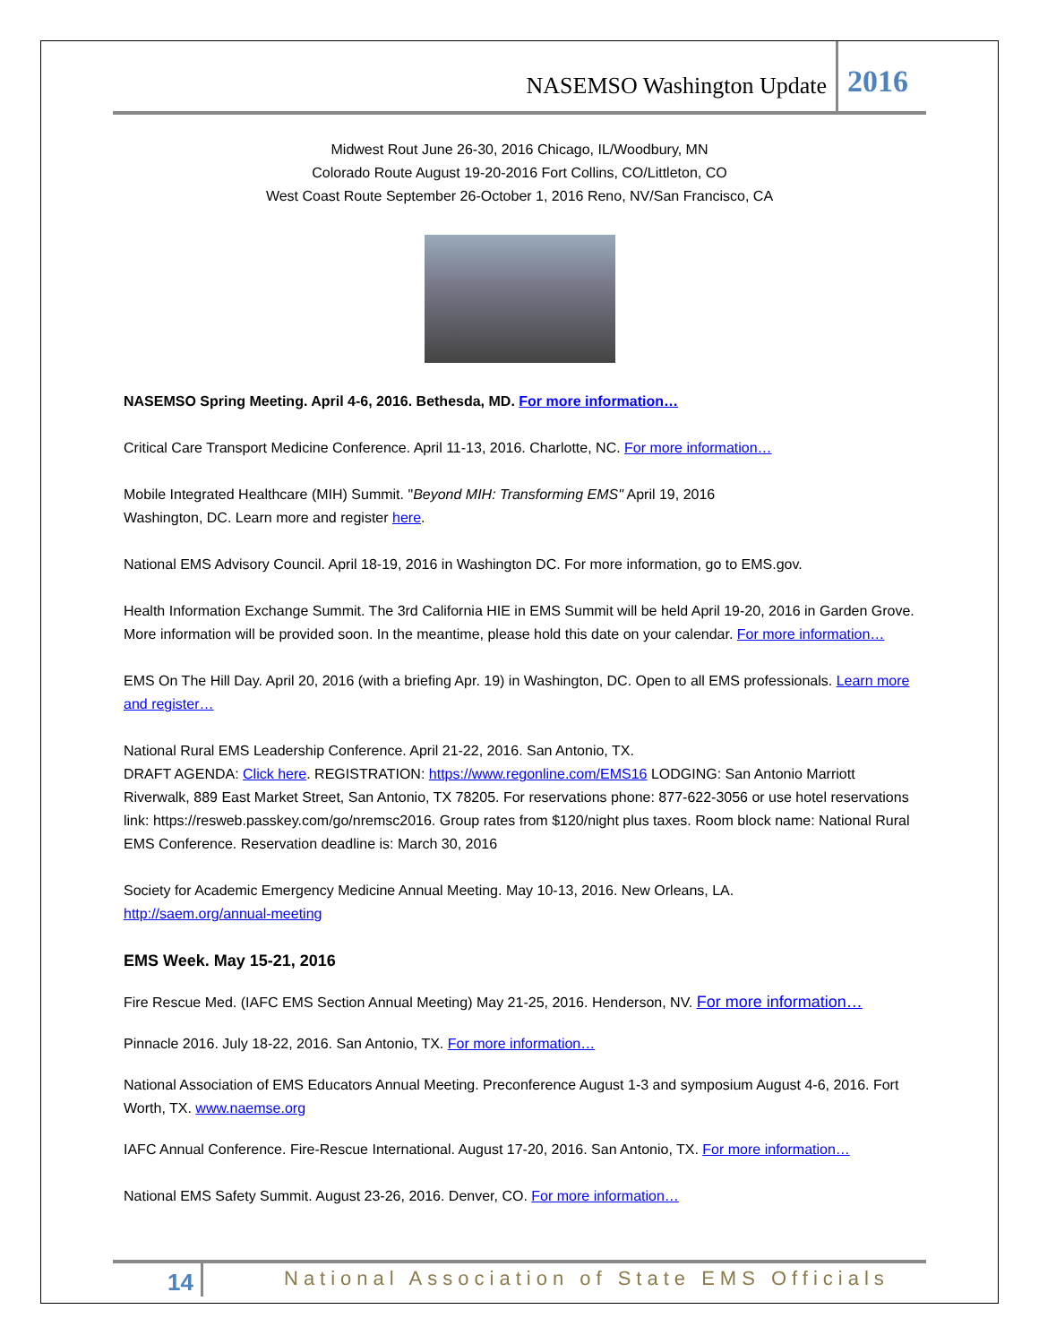NASEMSO Washington Update 2016
Midwest Rout June 26-30, 2016 Chicago, IL/Woodbury, MN
Colorado Route August 19-20-2016 Fort Collins, CO/Littleton, CO
West Coast Route September 26-October 1, 2016 Reno, NV/San Francisco, CA
NASEMSO Spring Meeting. April 4-6, 2016. Bethesda, MD. For more information…
Critical Care Transport Medicine Conference. April 11-13, 2016. Charlotte, NC. For more information…
Mobile Integrated Healthcare (MIH) Summit. "Beyond MIH: Transforming EMS" April 19, 2016
Washington, DC. Learn more and register here.
National EMS Advisory Council. April 18-19, 2016 in Washington DC. For more information, go to EMS.gov.
Health Information Exchange Summit. The 3rd California HIE in EMS Summit will be held April 19-20, 2016 in Garden Grove. More information will be provided soon. In the meantime, please hold this date on your calendar. For more information…
EMS On The Hill Day. April 20, 2016 (with a briefing Apr. 19) in Washington, DC. Open to all EMS professionals. Learn more and register…
National Rural EMS Leadership Conference. April 21-22, 2016. San Antonio, TX.
DRAFT AGENDA: Click here. REGISTRATION: https://www.regonline.com/EMS16 LODGING: San Antonio Marriott Riverwalk, 889 East Market Street, San Antonio, TX 78205. For reservations phone: 877-622-3056 or use hotel reservations link: https://resweb.passkey.com/go/nremsc2016. Group rates from $120/night plus taxes. Room block name: National Rural EMS Conference. Reservation deadline is: March 30, 2016
Society for Academic Emergency Medicine Annual Meeting. May 10-13, 2016. New Orleans, LA.
http://saem.org/annual-meeting
EMS Week. May 15-21, 2016
Fire Rescue Med. (IAFC EMS Section Annual Meeting) May 21-25, 2016. Henderson, NV. For more information…
Pinnacle 2016. July 18-22, 2016. San Antonio, TX. For more information…
National Association of EMS Educators Annual Meeting. Preconference August 1-3 and symposium August 4-6, 2016. Fort Worth, TX. www.naemse.org
IAFC Annual Conference. Fire-Rescue International. August 17-20, 2016. San Antonio, TX. For more information…
National EMS Safety Summit. August 23-26, 2016. Denver, CO. For more information…
14 National Association of State EMS Officials